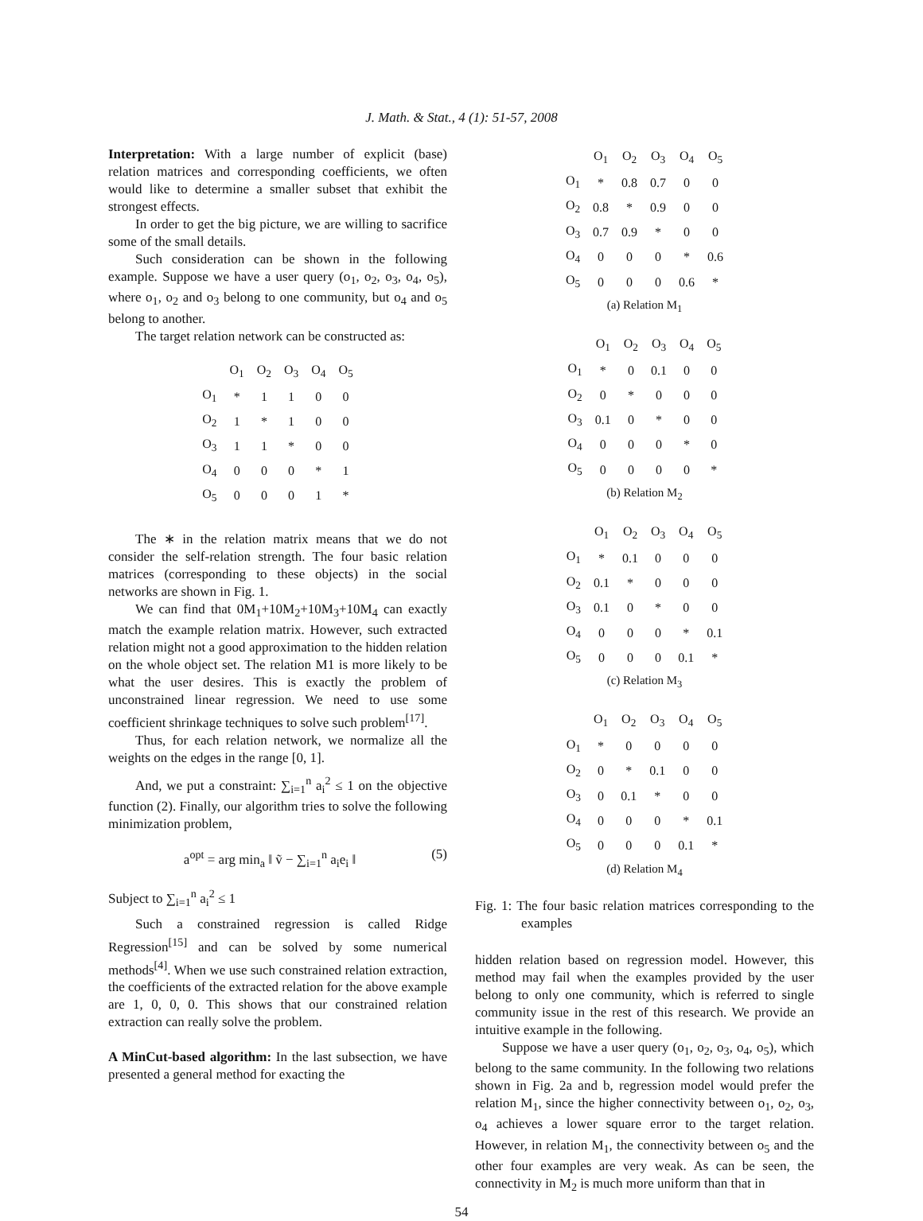J. Math. & Stat., 4 (1): 51-57, 2008
Interpretation: With a large number of explicit (base) relation matrices and corresponding coefficients, we often would like to determine a smaller subset that exhibit the strongest effects.
In order to get the big picture, we are willing to sacrifice some of the small details.
Such consideration can be shown in the following example. Suppose we have a user query (o<sub>1</sub>, o<sub>2</sub>, o<sub>3</sub>, o<sub>4</sub>, o<sub>5</sub>), where o<sub>1</sub>, o<sub>2</sub> and o<sub>3</sub> belong to one community, but o<sub>4</sub> and o<sub>5</sub> belong to another.
The target relation network can be constructed as:
| | O<sub>1</sub> | O<sub>2</sub> | O<sub>3</sub> | O<sub>4</sub> | O<sub>5</sub> |
| --- | --- | --- | --- | --- | --- |
| O<sub>1</sub> | * | 1 | 1 | 0 | 0 |
| O<sub>2</sub> | 1 | * | 1 | 0 | 0 |
| O<sub>3</sub> | 1 | 1 | * | 0 | 0 |
| O<sub>4</sub> | 0 | 0 | 0 | * | 1 |
| O<sub>5</sub> | 0 | 0 | 0 | 1 | * |
The ∗ in the relation matrix means that we do not consider the self-relation strength. The four basic relation matrices (corresponding to these objects) in the social networks are shown in Fig. 1.
We can find that 0M<sub>1</sub>+10M<sub>2</sub>+10M<sub>3</sub>+10M<sub>4</sub> can exactly match the example relation matrix. However, such extracted relation might not a good approximation to the hidden relation on the whole object set. The relation M1 is more likely to be what the user desires. This is exactly the problem of unconstrained linear regression. We need to use some coefficient shrinkage techniques to solve such problem<sup>[17]</sup>.
Thus, for each relation network, we normalize all the weights on the edges in the range [0, 1].
And, we put a constraint: ∑<sub>i=1</sub><sup>n</sup> a<sub>i</sub><sup>2</sup> ≤ 1 on the objective function (2). Finally, our algorithm tries to solve the following minimization problem,
a<sup>opt</sup> = arg min<sub>a</sub> ‖ ṽ − ∑<sub>i=1</sub><sup>n</sup> a<sub>i</sub>e<sub>i</sub> ‖ (5)
Subject to ∑<sub>i=1</sub><sup>n</sup> a<sub>i</sub><sup>2</sup> ≤ 1
Such a constrained regression is called Ridge Regression<sup>[15]</sup> and can be solved by some numerical methods<sup>[4]</sup>. When we use such constrained relation extraction, the coefficients of the extracted relation for the above example are 1, 0, 0, 0. This shows that our constrained relation extraction can really solve the problem.
A MinCut-based algorithm: In the last subsection, we have presented a general method for exacting the
| | O<sub>1</sub> | O<sub>2</sub> | O<sub>3</sub> | O<sub>4</sub> | O<sub>5</sub> |
| --- | --- | --- | --- | --- | --- |
| O<sub>1</sub> | * | 0.8 | 0.7 | 0 | 0 |
| O<sub>2</sub> | 0.8 | * | 0.9 | 0 | 0 |
| O<sub>3</sub> | 0.7 | 0.9 | * | 0 | 0 |
| O<sub>4</sub> | 0 | 0 | 0 | * | 0.6 |
| O<sub>5</sub> | 0 | 0 | 0 | 0.6 | * |
(a) Relation M<sub>1</sub>
| | O<sub>1</sub> | O<sub>2</sub> | O<sub>3</sub> | O<sub>4</sub> | O<sub>5</sub> |
| --- | --- | --- | --- | --- | --- |
| O<sub>1</sub> | * | 0 | 0.1 | 0 | 0 |
| O<sub>2</sub> | 0 | * | 0 | 0 | 0 |
| O<sub>3</sub> | 0.1 | 0 | * | 0 | 0 |
| O<sub>4</sub> | 0 | 0 | 0 | * | 0 |
| O<sub>5</sub> | 0 | 0 | 0 | 0 | * |
(b) Relation M<sub>2</sub>
| | O<sub>1</sub> | O<sub>2</sub> | O<sub>3</sub> | O<sub>4</sub> | O<sub>5</sub> |
| --- | --- | --- | --- | --- | --- |
| O<sub>1</sub> | * | 0.1 | 0 | 0 | 0 |
| O<sub>2</sub> | 0.1 | * | 0 | 0 | 0 |
| O<sub>3</sub> | 0.1 | 0 | * | 0 | 0 |
| O<sub>4</sub> | 0 | 0 | 0 | * | 0.1 |
| O<sub>5</sub> | 0 | 0 | 0 | 0.1 | * |
(c) Relation M<sub>3</sub>
| | O<sub>1</sub> | O<sub>2</sub> | O<sub>3</sub> | O<sub>4</sub> | O<sub>5</sub> |
| --- | --- | --- | --- | --- | --- |
| O<sub>1</sub> | * | 0 | 0 | 0 | 0 |
| O<sub>2</sub> | 0 | * | 0.1 | 0 | 0 |
| O<sub>3</sub> | 0 | 0.1 | * | 0 | 0 |
| O<sub>4</sub> | 0 | 0 | 0 | * | 0.1 |
| O<sub>5</sub> | 0 | 0 | 0 | 0.1 | * |
(d) Relation M<sub>4</sub>
Fig. 1: The four basic relation matrices corresponding to the examples
hidden relation based on regression model. However, this method may fail when the examples provided by the user belong to only one community, which is referred to single community issue in the rest of this research. We provide an intuitive example in the following.
Suppose we have a user query (o<sub>1</sub>, o<sub>2</sub>, o<sub>3</sub>, o<sub>4</sub>, o<sub>5</sub>), which belong to the same community. In the following two relations shown in Fig. 2a and b, regression model would prefer the relation M<sub>1</sub>, since the higher connectivity between o<sub>1</sub>, o<sub>2</sub>, o<sub>3</sub>, o<sub>4</sub> achieves a lower square error to the target relation. However, in relation M<sub>1</sub>, the connectivity between o<sub>5</sub> and the other four examples are very weak. As can be seen, the connectivity in M<sub>2</sub> is much more uniform than that in
54